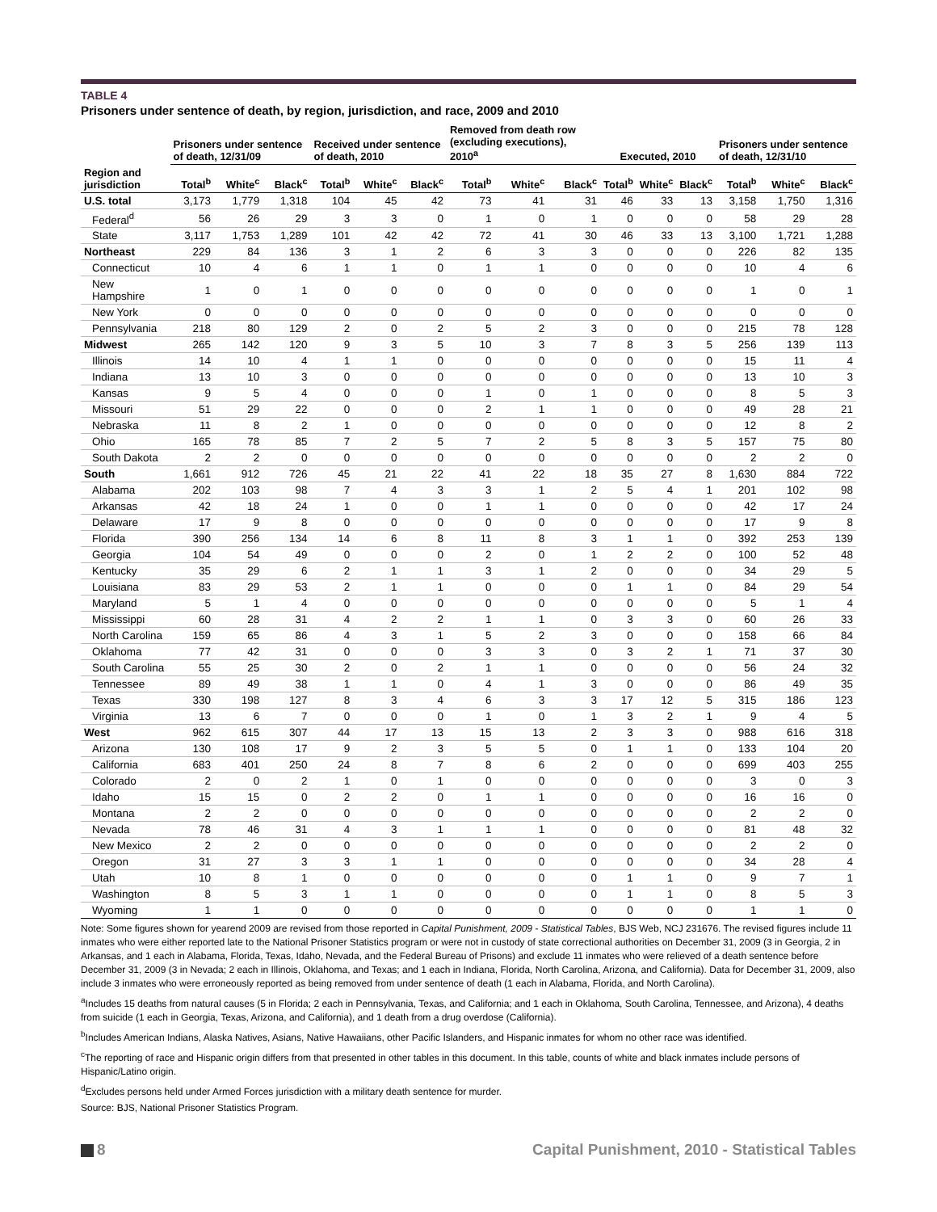TABLE 4
Prisoners under sentence of death, by region, jurisdiction, and race, 2009 and 2010
| | Prisoners under sentence of death, 12/31/09 | | | Received under sentence of death, 2010 | | | Removed from death row (excluding executions), 2010<sup>a</sup> | | | Executed, 2010 | | | Prisoners under sentence of death, 12/31/10 | | |
| --- | --- | --- | --- | --- | --- | --- | --- | --- | --- | --- | --- | --- | --- | --- | --- |
| Region and jurisdiction | Total<sup>b</sup> | White<sup>c</sup> | Black<sup>c</sup> | Total<sup>b</sup> | White<sup>c</sup> | Black<sup>c</sup> | Total<sup>b</sup> | White<sup>c</sup> | Black<sup>c</sup> | Total<sup>b</sup> | White<sup>c</sup> | Black<sup>c</sup> | Total<sup>b</sup> | White<sup>c</sup> | Black<sup>c</sup> |
| U.S. total | 3,173 | 1,779 | 1,318 | 104 | 45 | 42 | 73 | 41 | 31 | 46 | 33 | 13 | 3,158 | 1,750 | 1,316 |
| Federal<sup>d</sup> | 56 | 26 | 29 | 3 | 3 | 0 | 1 | 0 | 1 | 0 | 0 | 0 | 58 | 29 | 28 |
| State | 3,117 | 1,753 | 1,289 | 101 | 42 | 42 | 72 | 41 | 30 | 46 | 33 | 13 | 3,100 | 1,721 | 1,288 |
| Northeast | 229 | 84 | 136 | 3 | 1 | 2 | 6 | 3 | 3 | 0 | 0 | 0 | 226 | 82 | 135 |
| Connecticut | 10 | 4 | 6 | 1 | 1 | 0 | 1 | 1 | 0 | 0 | 0 | 0 | 10 | 4 | 6 |
| New Hampshire | 1 | 0 | 1 | 0 | 0 | 0 | 0 | 0 | 0 | 0 | 0 | 0 | 1 | 0 | 1 |
| New York | 0 | 0 | 0 | 0 | 0 | 0 | 0 | 0 | 0 | 0 | 0 | 0 | 0 | 0 | 0 |
| Pennsylvania | 218 | 80 | 129 | 2 | 0 | 2 | 5 | 2 | 3 | 0 | 0 | 0 | 215 | 78 | 128 |
| Midwest | 265 | 142 | 120 | 9 | 3 | 5 | 10 | 3 | 7 | 8 | 3 | 5 | 256 | 139 | 113 |
| Illinois | 14 | 10 | 4 | 1 | 1 | 0 | 0 | 0 | 0 | 0 | 0 | 0 | 15 | 11 | 4 |
| Indiana | 13 | 10 | 3 | 0 | 0 | 0 | 0 | 0 | 0 | 0 | 0 | 0 | 13 | 10 | 3 |
| Kansas | 9 | 5 | 4 | 0 | 0 | 0 | 1 | 0 | 1 | 0 | 0 | 0 | 8 | 5 | 3 |
| Missouri | 51 | 29 | 22 | 0 | 0 | 0 | 2 | 1 | 1 | 0 | 0 | 0 | 49 | 28 | 21 |
| Nebraska | 11 | 8 | 2 | 1 | 0 | 0 | 0 | 0 | 0 | 0 | 0 | 0 | 12 | 8 | 2 |
| Ohio | 165 | 78 | 85 | 7 | 2 | 5 | 7 | 2 | 5 | 8 | 3 | 5 | 157 | 75 | 80 |
| South Dakota | 2 | 2 | 0 | 0 | 0 | 0 | 0 | 0 | 0 | 0 | 0 | 0 | 2 | 2 | 0 |
| South | 1,661 | 912 | 726 | 45 | 21 | 22 | 41 | 22 | 18 | 35 | 27 | 8 | 1,630 | 884 | 722 |
| Alabama | 202 | 103 | 98 | 7 | 4 | 3 | 3 | 1 | 2 | 5 | 4 | 1 | 201 | 102 | 98 |
| Arkansas | 42 | 18 | 24 | 1 | 0 | 0 | 1 | 1 | 0 | 0 | 0 | 0 | 42 | 17 | 24 |
| Delaware | 17 | 9 | 8 | 0 | 0 | 0 | 0 | 0 | 0 | 0 | 0 | 0 | 17 | 9 | 8 |
| Florida | 390 | 256 | 134 | 14 | 6 | 8 | 11 | 8 | 3 | 1 | 1 | 0 | 392 | 253 | 139 |
| Georgia | 104 | 54 | 49 | 0 | 0 | 0 | 2 | 0 | 1 | 2 | 2 | 0 | 100 | 52 | 48 |
| Kentucky | 35 | 29 | 6 | 2 | 1 | 1 | 3 | 1 | 2 | 0 | 0 | 0 | 34 | 29 | 5 |
| Louisiana | 83 | 29 | 53 | 2 | 1 | 1 | 0 | 0 | 0 | 1 | 1 | 0 | 84 | 29 | 54 |
| Maryland | 5 | 1 | 4 | 0 | 0 | 0 | 0 | 0 | 0 | 0 | 0 | 0 | 5 | 1 | 4 |
| Mississippi | 60 | 28 | 31 | 4 | 2 | 2 | 1 | 1 | 0 | 3 | 3 | 0 | 60 | 26 | 33 |
| North Carolina | 159 | 65 | 86 | 4 | 3 | 1 | 5 | 2 | 3 | 0 | 0 | 0 | 158 | 66 | 84 |
| Oklahoma | 77 | 42 | 31 | 0 | 0 | 0 | 3 | 3 | 0 | 3 | 2 | 1 | 71 | 37 | 30 |
| South Carolina | 55 | 25 | 30 | 2 | 0 | 2 | 1 | 1 | 0 | 0 | 0 | 0 | 56 | 24 | 32 |
| Tennessee | 89 | 49 | 38 | 1 | 1 | 0 | 4 | 1 | 3 | 0 | 0 | 0 | 86 | 49 | 35 |
| Texas | 330 | 198 | 127 | 8 | 3 | 4 | 6 | 3 | 3 | 17 | 12 | 5 | 315 | 186 | 123 |
| Virginia | 13 | 6 | 7 | 0 | 0 | 0 | 1 | 0 | 1 | 3 | 2 | 1 | 9 | 4 | 5 |
| West | 962 | 615 | 307 | 44 | 17 | 13 | 15 | 13 | 2 | 3 | 3 | 0 | 988 | 616 | 318 |
| Arizona | 130 | 108 | 17 | 9 | 2 | 3 | 5 | 5 | 0 | 1 | 1 | 0 | 133 | 104 | 20 |
| California | 683 | 401 | 250 | 24 | 8 | 7 | 8 | 6 | 2 | 0 | 0 | 0 | 699 | 403 | 255 |
| Colorado | 2 | 0 | 2 | 1 | 0 | 1 | 0 | 0 | 0 | 0 | 0 | 0 | 3 | 0 | 3 |
| Idaho | 15 | 15 | 0 | 2 | 2 | 0 | 1 | 1 | 0 | 0 | 0 | 0 | 16 | 16 | 0 |
| Montana | 2 | 2 | 0 | 0 | 0 | 0 | 0 | 0 | 0 | 0 | 0 | 0 | 2 | 2 | 0 |
| Nevada | 78 | 46 | 31 | 4 | 3 | 1 | 1 | 1 | 0 | 0 | 0 | 0 | 81 | 48 | 32 |
| New Mexico | 2 | 2 | 0 | 0 | 0 | 0 | 0 | 0 | 0 | 0 | 0 | 0 | 2 | 2 | 0 |
| Oregon | 31 | 27 | 3 | 3 | 1 | 1 | 0 | 0 | 0 | 0 | 0 | 0 | 34 | 28 | 4 |
| Utah | 10 | 8 | 1 | 0 | 0 | 0 | 0 | 0 | 0 | 1 | 1 | 0 | 9 | 7 | 1 |
| Washington | 8 | 5 | 3 | 1 | 1 | 0 | 0 | 0 | 0 | 1 | 1 | 0 | 8 | 5 | 3 |
| Wyoming | 1 | 1 | 0 | 0 | 0 | 0 | 0 | 0 | 0 | 0 | 0 | 0 | 1 | 1 | 0 |
Note: Some figures shown for yearend 2009 are revised from those reported in Capital Punishment, 2009 - Statistical Tables, BJS Web, NCJ 231676. The revised figures include 11 inmates who were either reported late to the National Prisoner Statistics program or were not in custody of state correctional authorities on December 31, 2009 (3 in Georgia, 2 in Arkansas, and 1 each in Alabama, Florida, Texas, Idaho, Nevada, and the Federal Bureau of Prisons) and exclude 11 inmates who were relieved of a death sentence before December 31, 2009 (3 in Nevada; 2 each in Illinois, Oklahoma, and Texas; and 1 each in Indiana, Florida, North Carolina, Arizona, and California). Data for December 31, 2009, also include 3 inmates who were erroneously reported as being removed from under sentence of death (1 each in Alabama, Florida, and North Carolina).
<sup>a</sup> Includes 15 deaths from natural causes (5 in Florida; 2 each in Pennsylvania, Texas, and California; and 1 each in Oklahoma, South Carolina, Tennessee, and Arizona), 4 deaths from suicide (1 each in Georgia, Texas, Arizona, and California), and 1 death from a drug overdose (California).
<sup>b</sup> Includes American Indians, Alaska Natives, Asians, Native Hawaiians, other Pacific Islanders, and Hispanic inmates for whom no other race was identified.
<sup>c</sup> The reporting of race and Hispanic origin differs from that presented in other tables in this document. In this table, counts of white and black inmates include persons of Hispanic/Latino origin.
<sup>d</sup> Excludes persons held under Armed Forces jurisdiction with a military death sentence for murder.
Source: BJS, National Prisoner Statistics Program.
8 Capital Punishment, 2010 - Statistical Tables